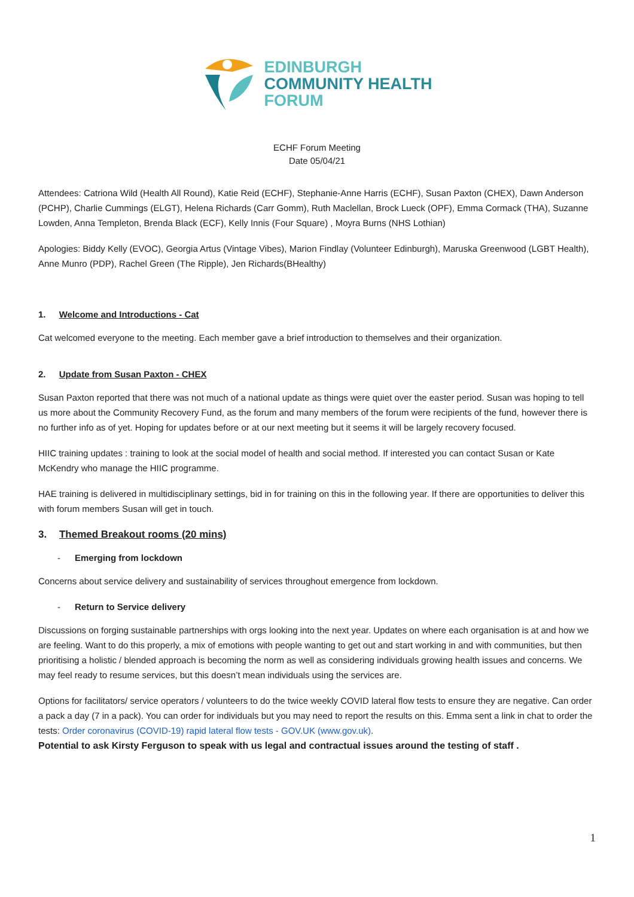EDINBURGH
COMMUNITY HEALTH
FORUM
ECHF Forum Meeting
Date 05/04/21
Attendees: Catriona Wild (Health All Round), Katie Reid (ECHF), Stephanie-Anne Harris (ECHF), Susan Paxton (CHEX), Dawn Anderson (PCHP), Charlie Cummings (ELGT), Helena Richards (Carr Gomm), Ruth Maclellan, Brock Lueck (OPF), Emma Cormack (THA), Suzanne Lowden, Anna Templeton, Brenda Black (ECF), Kelly Innis (Four Square) , Moyra Burns (NHS Lothian)
Apologies: Biddy Kelly (EVOC), Georgia Artus (Vintage Vibes), Marion Findlay (Volunteer Edinburgh), Maruska Greenwood (LGBT Health), Anne Munro (PDP), Rachel Green (The Ripple), Jen Richards(BHealthy)
1. Welcome and Introductions - Cat
Cat welcomed everyone to the meeting. Each member gave a brief introduction to themselves and their organization.
2. Update from Susan Paxton - CHEX
Susan Paxton reported that there was not much of a national update as things were quiet over the easter period. Susan was hoping to tell us more about the Community Recovery Fund, as the forum and many members of the forum were recipients of the fund, however there is no further info as of yet. Hoping for updates before or at our next meeting but it seems it will be largely recovery focused.
HIIC training updates : training to look at the social model of health and social method. If interested you can contact Susan or Kate McKendry who manage the HIIC programme.
HAE training is delivered in multidisciplinary settings, bid in for training on this in the following year. If there are opportunities to deliver this with forum members Susan will get in touch.
3. Themed Breakout rooms (20 mins)
- Emerging from lockdown
Concerns about service delivery and sustainability of services throughout emergence from lockdown.
- Return to Service delivery
Discussions on forging sustainable partnerships with orgs looking into the next year. Updates on where each organisation is at and how we are feeling. Want to do this properly, a mix of emotions with people wanting to get out and start working in and with communities, but then prioritising a holistic / blended approach is becoming the norm as well as considering individuals growing health issues and concerns. We may feel ready to resume services, but this doesn’t mean individuals using the services are.
Options for facilitators/ service operators / volunteers to do the twice weekly COVID lateral flow tests to ensure they are negative. Can order a pack a day (7 in a pack). You can order for individuals but you may need to report the results on this. Emma sent a link in chat to order the tests: Order coronavirus (COVID-19) rapid lateral flow tests - GOV.UK (www.gov.uk).
Potential to ask Kirsty Ferguson to speak with us legal and contractual issues around the testing of staff .
1